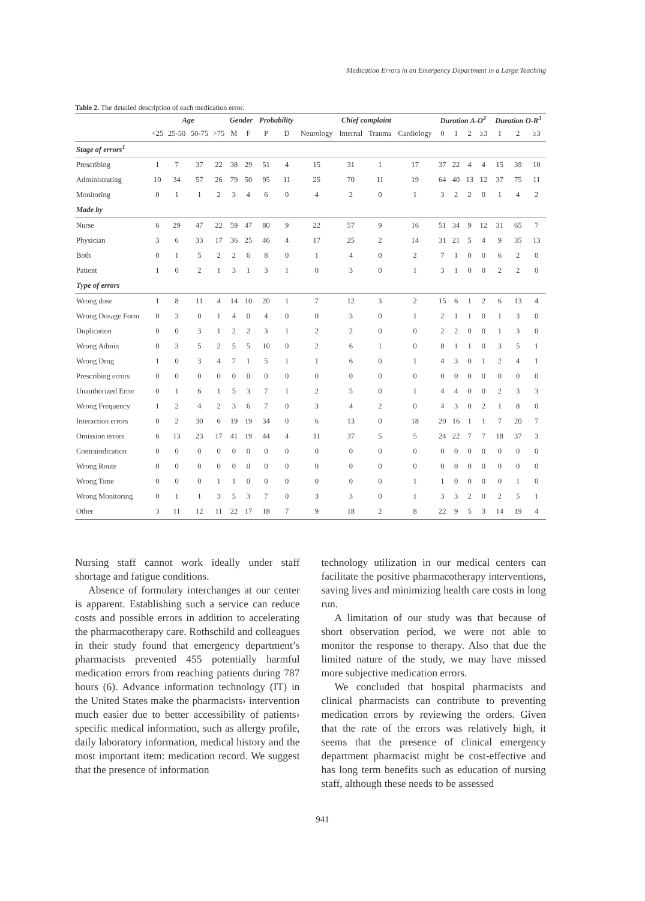Medication Errors in an Emergency Department in a Large Teaching
Table 2. The detailed description of each medication error.
| | Age | | | | Gender | | Probability | | Chief complaint | | | | Duration A-O<sup>2</sup> | | | | Duration O-R<sup>3</sup> | | |
| --- | --- | --- | --- | --- | --- | --- | --- | --- | --- | --- | --- | --- | --- | --- | --- | --- | --- | --- | --- |
| | <25 | 25-50 | 50-75 | >75 | M | F | P | D | Neurology | Internal | Trauma | Cardiology | 0 | 1 | 2 | ≥3 | 1 | 2 | ≥3 |
| Stage of errors<sup>1</sup> | | | | | | | | | | | | | | | | | | | |
| Prescribing | 1 | 7 | 37 | 22 | 38 | 29 | 51 | 4 | 15 | 31 | 1 | 17 | 37 | 22 | 4 | 4 | 15 | 39 | 10 |
| Administrating | 10 | 34 | 57 | 26 | 79 | 50 | 95 | 11 | 25 | 70 | 11 | 19 | 64 | 40 | 13 | 12 | 37 | 75 | 11 |
| Monitoring | 0 | 1 | 1 | 2 | 3 | 4 | 6 | 0 | 4 | 2 | 0 | 1 | 3 | 2 | 2 | 0 | 1 | 4 | 2 |
| Made by | | | | | | | | | | | | | | | | | | | |
| Nurse | 6 | 29 | 47 | 22 | 59 | 47 | 80 | 9 | 22 | 57 | 9 | 16 | 51 | 34 | 9 | 12 | 31 | 65 | 7 |
| Physician | 3 | 6 | 33 | 17 | 36 | 25 | 46 | 4 | 17 | 25 | 2 | 14 | 31 | 21 | 5 | 4 | 9 | 35 | 13 |
| Both | 0 | 1 | 5 | 2 | 2 | 6 | 8 | 0 | 1 | 4 | 0 | 2 | 7 | 1 | 0 | 0 | 6 | 2 | 0 |
| Patient | 1 | 0 | 2 | 1 | 3 | 1 | 3 | 1 | 0 | 3 | 0 | 1 | 3 | 1 | 0 | 0 | 2 | 2 | 0 |
| Type of errors | | | | | | | | | | | | | | | | | | | |
| Wrong dose | 1 | 8 | 11 | 4 | 14 | 10 | 20 | 1 | 7 | 12 | 3 | 2 | 15 | 6 | 1 | 2 | 6 | 13 | 4 |
| Wrong Dosage Form | 0 | 3 | 0 | 1 | 4 | 0 | 4 | 0 | 0 | 3 | 0 | 1 | 2 | 1 | 1 | 0 | 1 | 3 | 0 |
| Duplication | 0 | 0 | 3 | 1 | 2 | 2 | 3 | 1 | 2 | 2 | 0 | 0 | 2 | 2 | 0 | 0 | 1 | 3 | 0 |
| Wrong Admin | 0 | 3 | 5 | 2 | 5 | 5 | 10 | 0 | 2 | 6 | 1 | 0 | 8 | 1 | 1 | 0 | 3 | 5 | 1 |
| Wrong Drug | 1 | 0 | 3 | 4 | 7 | 1 | 5 | 1 | 1 | 6 | 0 | 1 | 4 | 3 | 0 | 1 | 2 | 4 | 1 |
| Prescribing errors | 0 | 0 | 0 | 0 | 0 | 0 | 0 | 0 | 0 | 0 | 0 | 0 | 0 | 0 | 0 | 0 | 0 | 0 | 0 |
| Unauthorized Error | 0 | 1 | 6 | 1 | 5 | 3 | 7 | 1 | 2 | 5 | 0 | 1 | 4 | 4 | 0 | 0 | 2 | 3 | 3 |
| Wrong Frequency | 1 | 2 | 4 | 2 | 3 | 6 | 7 | 0 | 3 | 4 | 2 | 0 | 4 | 3 | 0 | 2 | 1 | 8 | 0 |
| Interaction errors | 0 | 2 | 30 | 6 | 19 | 19 | 34 | 0 | 6 | 13 | 0 | 18 | 20 | 16 | 1 | 1 | 7 | 20 | 7 |
| Omission errors | 6 | 13 | 23 | 17 | 41 | 19 | 44 | 4 | 11 | 37 | 5 | 5 | 24 | 22 | 7 | 7 | 18 | 37 | 3 |
| Contraindication | 0 | 0 | 0 | 0 | 0 | 0 | 0 | 0 | 0 | 0 | 0 | 0 | 0 | 0 | 0 | 0 | 0 | 0 | 0 |
| Wrong Route | 0 | 0 | 0 | 0 | 0 | 0 | 0 | 0 | 0 | 0 | 0 | 0 | 0 | 0 | 0 | 0 | 0 | 0 | 0 |
| Wrong Time | 0 | 0 | 0 | 1 | 1 | 0 | 0 | 0 | 0 | 0 | 0 | 1 | 1 | 0 | 0 | 0 | 0 | 1 | 0 |
| Wrong Monitoring | 0 | 1 | 1 | 3 | 5 | 3 | 7 | 0 | 3 | 3 | 0 | 1 | 3 | 3 | 2 | 0 | 2 | 5 | 1 |
| Other | 3 | 11 | 12 | 11 | 22 | 17 | 18 | 7 | 9 | 18 | 2 | 8 | 22 | 9 | 5 | 3 | 14 | 19 | 4 |
Nursing staff cannot work ideally under staff shortage and fatigue conditions.
Absence of formulary interchanges at our center is apparent. Establishing such a service can reduce costs and possible errors in addition to accelerating the pharmacotherapy care. Rothschild and colleagues in their study found that emergency department’s pharmacists prevented 455 potentially harmful medication errors from reaching patients during 787 hours (6). Advance information technology (IT) in the United States make the pharmacists› intervention much easier due to better accessibility of patients› specific medical information, such as allergy profile, daily laboratory information, medical history and the most important item: medication record. We suggest that the presence of information
technology utilization in our medical centers can facilitate the positive pharmacotherapy interventions, saving lives and minimizing health care costs in long run.
A limitation of our study was that because of short observation period, we were not able to monitor the response to therapy. Also that due the limited nature of the study, we may have missed more subjective medication errors.
We concluded that hospital pharmacists and clinical pharmacists can contribute to preventing medication errors by reviewing the orders. Given that the rate of the errors was relatively high, it seems that the presence of clinical emergency department pharmacist might be cost-effective and has long term benefits such as education of nursing staff, although these needs to be assessed
941